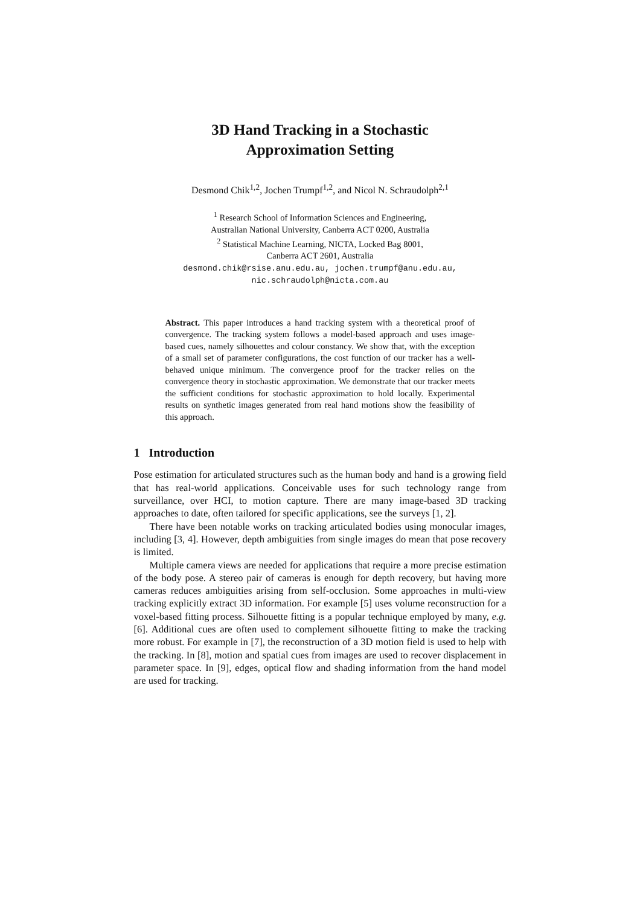3D Hand Tracking in a Stochastic
Approximation Setting
Desmond Chik<sup>1,2</sup>, Jochen Trumpf<sup>1,2</sup>, and Nicol N. Schraudolph<sup>2,1</sup>
<sup>1</sup> Research School of Information Sciences and Engineering,
Australian National University, Canberra ACT 0200, Australia
<sup>2</sup> Statistical Machine Learning, NICTA, Locked Bag 8001,
Canberra ACT 2601, Australia
desmond.chik@rsise.anu.edu.au, jochen.trumpf@anu.edu.au,
nic.schraudolph@nicta.com.au
Abstract. This paper introduces a hand tracking system with a theoretical proof of convergence. The tracking system follows a model-based approach and uses image-based cues, namely silhouettes and colour constancy. We show that, with the exception of a small set of parameter configurations, the cost function of our tracker has a well-behaved unique minimum. The convergence proof for the tracker relies on the convergence theory in stochastic approximation. We demonstrate that our tracker meets the sufficient conditions for stochastic approximation to hold locally. Experimental results on synthetic images generated from real hand motions show the feasibility of this approach.
1 Introduction
Pose estimation for articulated structures such as the human body and hand is a growing field that has real-world applications. Conceivable uses for such technology range from surveillance, over HCI, to motion capture. There are many image-based 3D tracking approaches to date, often tailored for specific applications, see the surveys [1, 2].
There have been notable works on tracking articulated bodies using monocular images, including [3, 4]. However, depth ambiguities from single images do mean that pose recovery is limited.
Multiple camera views are needed for applications that require a more precise estimation of the body pose. A stereo pair of cameras is enough for depth recovery, but having more cameras reduces ambiguities arising from self-occlusion. Some approaches in multi-view tracking explicitly extract 3D information. For example [5] uses volume reconstruction for a voxel-based fitting process. Silhouette fitting is a popular technique employed by many, e.g. [6]. Additional cues are often used to complement silhouette fitting to make the tracking more robust. For example in [7], the reconstruction of a 3D motion field is used to help with the tracking. In [8], motion and spatial cues from images are used to recover displacement in parameter space. In [9], edges, optical flow and shading information from the hand model are used for tracking.